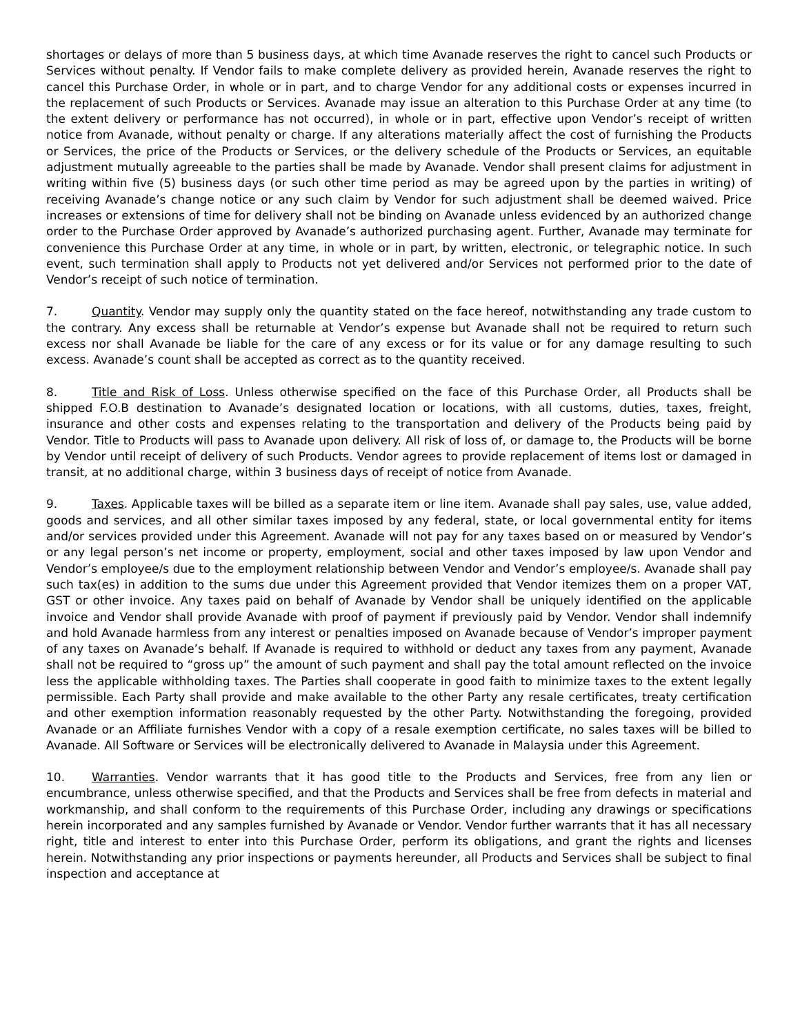shortages or delays of more than 5 business days, at which time Avanade reserves the right to cancel such Products or Services without penalty. If Vendor fails to make complete delivery as provided herein, Avanade reserves the right to cancel this Purchase Order, in whole or in part, and to charge Vendor for any additional costs or expenses incurred in the replacement of such Products or Services. Avanade may issue an alteration to this Purchase Order at any time (to the extent delivery or performance has not occurred), in whole or in part, effective upon Vendor’s receipt of written notice from Avanade, without penalty or charge. If any alterations materially affect the cost of furnishing the Products or Services, the price of the Products or Services, or the delivery schedule of the Products or Services, an equitable adjustment mutually agreeable to the parties shall be made by Avanade. Vendor shall present claims for adjustment in writing within five (5) business days (or such other time period as may be agreed upon by the parties in writing) of receiving Avanade’s change notice or any such claim by Vendor for such adjustment shall be deemed waived. Price increases or extensions of time for delivery shall not be binding on Avanade unless evidenced by an authorized change order to the Purchase Order approved by Avanade’s authorized purchasing agent. Further, Avanade may terminate for convenience this Purchase Order at any time, in whole or in part, by written, electronic, or telegraphic notice. In such event, such termination shall apply to Products not yet delivered and/or Services not performed prior to the date of Vendor’s receipt of such notice of termination.
7. Quantity. Vendor may supply only the quantity stated on the face hereof, notwithstanding any trade custom to the contrary. Any excess shall be returnable at Vendor’s expense but Avanade shall not be required to return such excess nor shall Avanade be liable for the care of any excess or for its value or for any damage resulting to such excess. Avanade’s count shall be accepted as correct as to the quantity received.
8. Title and Risk of Loss. Unless otherwise specified on the face of this Purchase Order, all Products shall be shipped F.O.B destination to Avanade’s designated location or locations, with all customs, duties, taxes, freight, insurance and other costs and expenses relating to the transportation and delivery of the Products being paid by Vendor. Title to Products will pass to Avanade upon delivery. All risk of loss of, or damage to, the Products will be borne by Vendor until receipt of delivery of such Products. Vendor agrees to provide replacement of items lost or damaged in transit, at no additional charge, within 3 business days of receipt of notice from Avanade.
9. Taxes. Applicable taxes will be billed as a separate item or line item. Avanade shall pay sales, use, value added, goods and services, and all other similar taxes imposed by any federal, state, or local governmental entity for items and/or services provided under this Agreement. Avanade will not pay for any taxes based on or measured by Vendor’s or any legal person’s net income or property, employment, social and other taxes imposed by law upon Vendor and Vendor’s employee/s due to the employment relationship between Vendor and Vendor’s employee/s. Avanade shall pay such tax(es) in addition to the sums due under this Agreement provided that Vendor itemizes them on a proper VAT, GST or other invoice. Any taxes paid on behalf of Avanade by Vendor shall be uniquely identified on the applicable invoice and Vendor shall provide Avanade with proof of payment if previously paid by Vendor. Vendor shall indemnify and hold Avanade harmless from any interest or penalties imposed on Avanade because of Vendor’s improper payment of any taxes on Avanade’s behalf. If Avanade is required to withhold or deduct any taxes from any payment, Avanade shall not be required to “gross up” the amount of such payment and shall pay the total amount reflected on the invoice less the applicable withholding taxes. The Parties shall cooperate in good faith to minimize taxes to the extent legally permissible. Each Party shall provide and make available to the other Party any resale certificates, treaty certification and other exemption information reasonably requested by the other Party. Notwithstanding the foregoing, provided Avanade or an Affiliate furnishes Vendor with a copy of a resale exemption certificate, no sales taxes will be billed to Avanade. All Software or Services will be electronically delivered to Avanade in Malaysia under this Agreement.
10. Warranties. Vendor warrants that it has good title to the Products and Services, free from any lien or encumbrance, unless otherwise specified, and that the Products and Services shall be free from defects in material and workmanship, and shall conform to the requirements of this Purchase Order, including any drawings or specifications herein incorporated and any samples furnished by Avanade or Vendor. Vendor further warrants that it has all necessary right, title and interest to enter into this Purchase Order, perform its obligations, and grant the rights and licenses herein. Notwithstanding any prior inspections or payments hereunder, all Products and Services shall be subject to final inspection and acceptance at